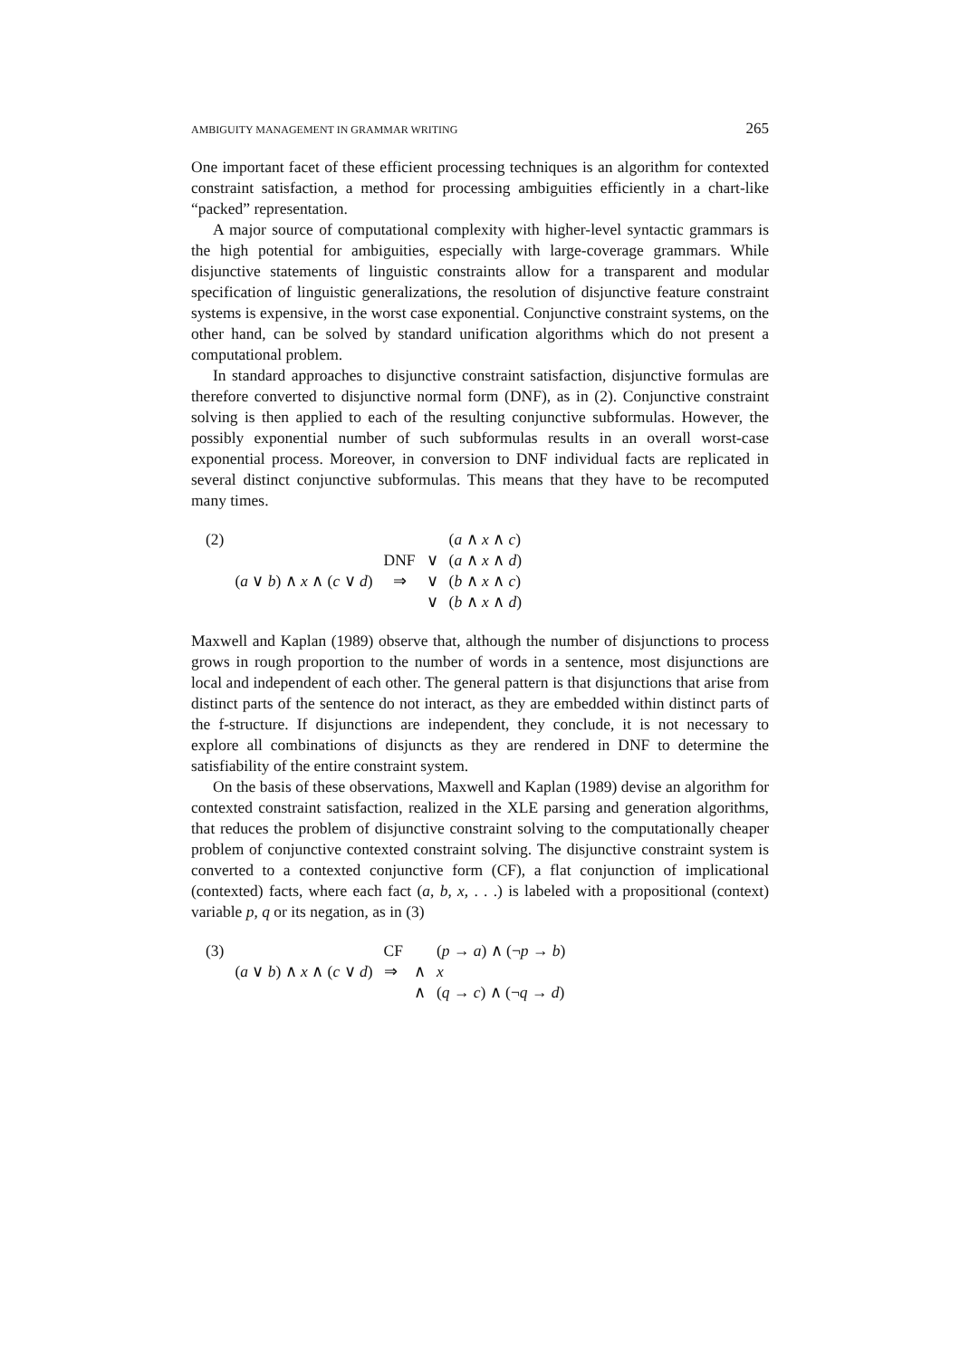AMBIGUITY MANAGEMENT IN GRAMMAR WRITING 265
One important facet of these efficient processing techniques is an algorithm for contexted constraint satisfaction, a method for processing ambiguities efficiently in a chart-like “packed” representation.
A major source of computational complexity with higher-level syntactic grammars is the high potential for ambiguities, especially with large-coverage grammars. While disjunctive statements of linguistic constraints allow for a transparent and modular specification of linguistic generalizations, the resolution of disjunctive feature constraint systems is expensive, in the worst case exponential. Conjunctive constraint systems, on the other hand, can be solved by standard unification algorithms which do not present a computational problem.
In standard approaches to disjunctive constraint satisfaction, disjunctive formulas are therefore converted to disjunctive normal form (DNF), as in (2). Conjunctive constraint solving is then applied to each of the resulting conjunctive subformulas. However, the possibly exponential number of such subformulas results in an overall worst-case exponential process. Moreover, in conversion to DNF individual facts are replicated in several distinct conjunctive subformulas. This means that they have to be recomputed many times.
| (2) | | | | ( a ∧ x ∧ c ) |
| | | DNF | ∨ | ( a ∧ x ∧ d ) |
| | ( a ∨ b ) ∧ x ∧ ( c ∨ d ) | ⇒ | ∨ | ( b ∧ x ∧ c ) |
| | | | ∨ | ( b ∧ x ∧ d ) |
Maxwell and Kaplan (1989) observe that, although the number of disjunctions to process grows in rough proportion to the number of words in a sentence, most disjunctions are local and independent of each other. The general pattern is that disjunctions that arise from distinct parts of the sentence do not interact, as they are embedded within distinct parts of the f-structure. If disjunctions are independent, they conclude, it is not necessary to explore all combinations of disjuncts as they are rendered in DNF to determine the satisfiability of the entire constraint system.
On the basis of these observations, Maxwell and Kaplan (1989) devise an algorithm for contexted constraint satisfaction, realized in the XLE parsing and generation algorithms, that reduces the problem of disjunctive constraint solving to the computationally cheaper problem of conjunctive contexted constraint solving. The disjunctive constraint system is converted to a contexted conjunctive form (CF), a flat conjunction of implicational (contexted) facts, where each fact (a, b, x, . . .) is labeled with a propositional (context) variable p, q or its negation, as in (3)
| (3) | | CF | | ( p → a ) ∧ (¬ p → b ) |
| | ( a ∨ b ) ∧ x ∧ ( c ∨ d ) | ⇒ | ∧ | x |
| | | | ∧ | ( q → c ) ∧ (¬ q → d ) |